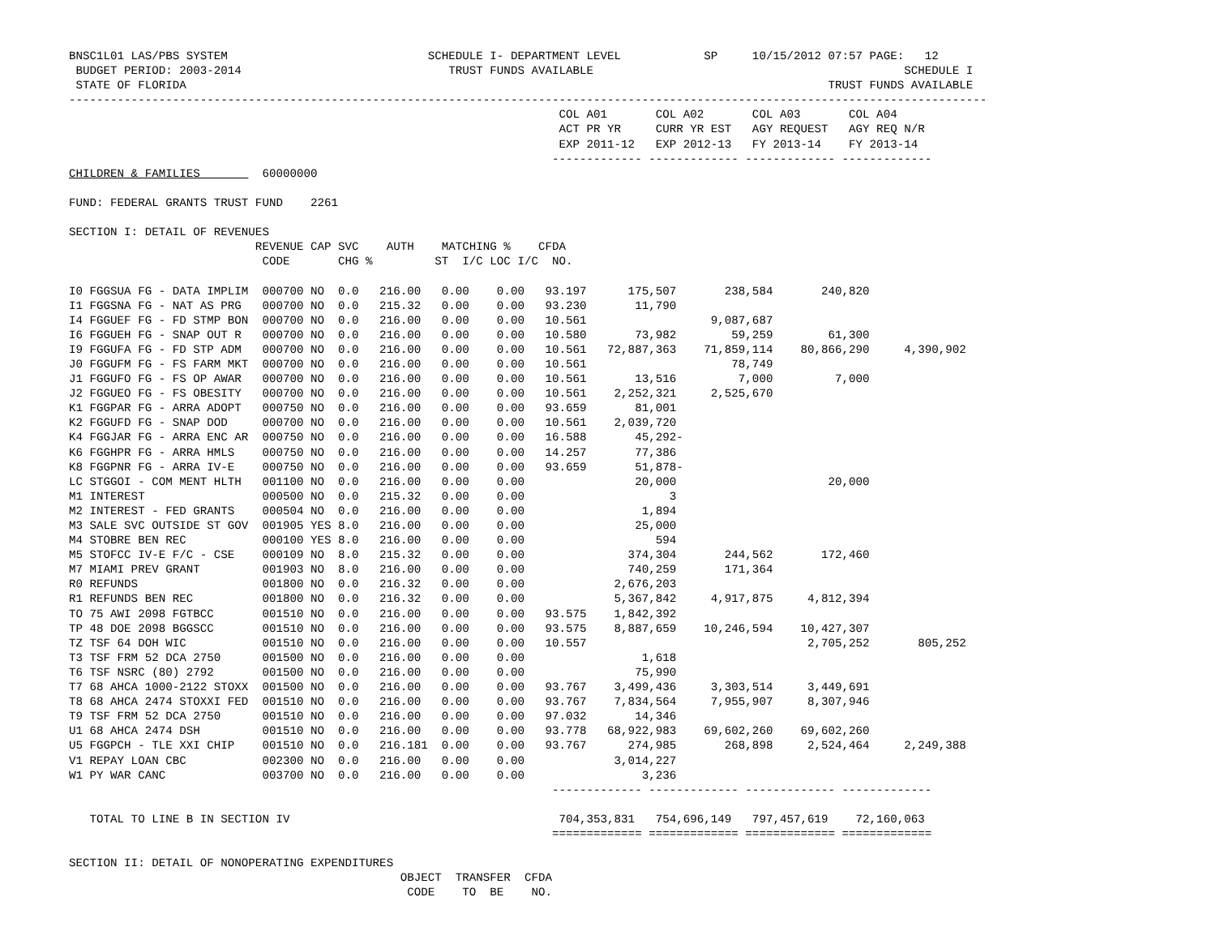BNSC1L01 LAS/PBS SYSTEM                             SCHEDULE I- DEPARTMENT LEVEL            SP     10/15/2012 07:57 PAGE:   12
 BUDGET PERIOD: 2003-2014                              TRUST FUNDS AVAILABLE                                             SCHEDULE I
 STATE OF FLORIDA                                                                                             TRUST FUNDS AVAILABLE
-------------------------------------------------------------------------------------------------------------------------------------
                                                                       COL A01       COL A02       COL A03       COL A04
                                                                       ACT PR YR     CURR YR EST   AGY REQUEST   AGY REQ N/R
                                                                       EXP 2011-12   EXP 2012-13   FY 2013-14    FY 2013-14
                                                                      ------------- ------------- ------------- -------------
CHILDREN & FAMILIES         60000000

FUND: FEDERAL GRANTS TRUST FUND    2261

SECTION I: DETAIL OF REVENUES
                           REVENUE CAP SVC    AUTH    MATCHING %    CFDA
                            CODE       CHG %         ST  I/C LOC I/C  NO.

I0 FGGSUA FG - DATA IMPLIM  000700 NO  0.0   216.00   0.00    0.00   93.197      175,507       238,584       240,820
I1 FGGSNA FG - NAT AS PRG   000700 NO  0.0   215.32   0.00    0.00   93.230       11,790
I4 FGGUEF FG - FD STMP BON  000700 NO  0.0   216.00   0.00    0.00   10.561                  9,087,687
I6 FGGUEH FG - SNAP OUT R   000700 NO  0.0   216.00   0.00    0.00   10.580       73,982        59,259        61,300
I9 FGGUFA FG - FD STP ADM   000700 NO  0.0   216.00   0.00    0.00   10.561   72,887,363    71,859,114    80,866,290     4,390,902
J0 FGGUFM FG - FS FARM MKT  000700 NO  0.0   216.00   0.00    0.00   10.561                     78,749
J1 FGGUFO FG - FS OP AWAR   000700 NO  0.0   216.00   0.00    0.00   10.561       13,516         7,000         7,000
J2 FGGUEO FG - FS OBESITY   000700 NO  0.0   216.00   0.00    0.00   10.561    2,252,321     2,525,670
K1 FGGPAR FG - ARRA ADOPT   000750 NO  0.0   216.00   0.00    0.00   93.659       81,001
K2 FGGUFD FG - SNAP DOD     000700 NO  0.0   216.00   0.00    0.00   10.561    2,039,720
K4 FGGJAR FG - ARRA ENC AR  000750 NO  0.0   216.00   0.00    0.00   16.588       45,292-
K6 FGGHPR FG - ARRA HMLS    000750 NO  0.0   216.00   0.00    0.00   14.257       77,386
K8 FGGPNR FG - ARRA IV-E    000750 NO  0.0   216.00   0.00    0.00   93.659       51,878-
LC STGGOI - COM MENT HLTH   001100 NO  0.0   216.00   0.00    0.00                20,000                      20,000
M1 INTEREST                 000500 NO  0.0   215.32   0.00    0.00                     3
M2 INTEREST - FED GRANTS    000504 NO  0.0   216.00   0.00    0.00                 1,894
M3 SALE SVC OUTSIDE ST GOV  001905 YES 8.0   216.00   0.00    0.00                25,000
M4 STOBRE BEN REC           000100 YES 8.0   216.00   0.00    0.00                   594
M5 STOFCC IV-E F/C - CSE    000109 NO  8.0   215.32   0.00    0.00               374,304       244,562       172,460
M7 MIAMI PREV GRANT         001903 NO  8.0   216.00   0.00    0.00               740,259       171,364
R0 REFUNDS                  001800 NO  0.0   216.32   0.00    0.00             2,676,203
R1 REFUNDS BEN REC          001800 NO  0.0   216.32   0.00    0.00             5,367,842     4,917,875     4,812,394
TO 75 AWI 2098 FGTBCC       001510 NO  0.0   216.00   0.00    0.00   93.575    1,842,392
TP 48 DOE 2098 BGGSCC       001510 NO  0.0   216.00   0.00    0.00   93.575    8,887,659    10,246,594    10,427,307
TZ TSF 64 DOH WIC           001510 NO  0.0   216.00   0.00    0.00   10.557                                2,705,252       805,252
T3 TSF FRM 52 DCA 2750      001500 NO  0.0   216.00   0.00    0.00                 1,618
T6 TSF NSRC (80) 2792       001500 NO  0.0   216.00   0.00    0.00                75,990
T7 68 AHCA 1000-2122 STOXX  001500 NO  0.0   216.00   0.00    0.00   93.767    3,499,436     3,303,514     3,449,691
T8 68 AHCA 2474 STOXXI FED  001510 NO  0.0   216.00   0.00    0.00   93.767    7,834,564     7,955,907     8,307,946
T9 TSF FRM 52 DCA 2750      001510 NO  0.0   216.00   0.00    0.00   97.032       14,346
U1 68 AHCA 2474 DSH         001510 NO  0.0   216.00   0.00    0.00   93.778   68,922,983    69,602,260    69,602,260
U5 FGGPCH - TLE XXI CHIP    001510 NO  0.0   216.181  0.00    0.00   93.767      274,985       268,898     2,524,464     2,249,388
V1 REPAY LOAN CBC           002300 NO  0.0   216.00   0.00    0.00             3,014,227
W1 PY WAR CANC              003700 NO  0.0   216.00   0.00    0.00                 3,236
                                                                      ------------- ------------- ------------- -------------

   TOTAL TO LINE B IN SECTION IV                                       704,353,831   754,696,149   797,457,619    72,160,063
                                                                      ============= ============= ============= =============

SECTION II: DETAIL OF NONOPERATING EXPENDITURES
                                                OBJECT  TRANSFER  CFDA
                                                 CODE    TO  BE    NO.